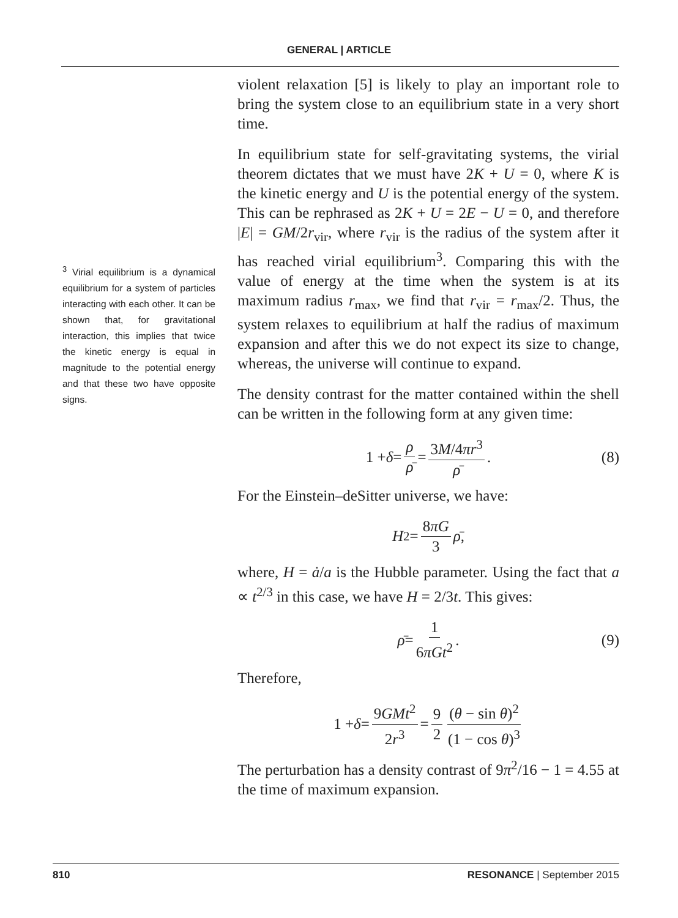GENERAL | ARTICLE
<sup>3</sup> Virial equilibrium is a dynamical equilibrium for a system of particles interacting with each other. It can be shown that, for gravitational interaction, this implies that twice the kinetic energy is equal in magnitude to the potential energy and that these two have opposite signs.
violent relaxation [5] is likely to play an important role to bring the system close to an equilibrium state in a very short time.
In equilibrium state for self-gravitating systems, the virial theorem dictates that we must have 2K + U = 0, where K is the kinetic energy and U is the potential energy of the system. This can be rephrased as 2K + U = 2E − U = 0, and therefore |E| = GM/2r<sub>vir</sub>, where r<sub>vir</sub> is the radius of the system after it has reached virial equilibrium<sup>3</sup>. Comparing this with the value of energy at the time when the system is at its maximum radius r<sub>max</sub>, we find that r<sub>vir</sub> = r<sub>max</sub>/2. Thus, the system relaxes to equilibrium at half the radius of maximum expansion and after this we do not expect its size to change, whereas, the universe will continue to expand.
The density contrast for the matter contained within the shell can be written in the following form at any given time:
1 + δ = ρ ρ̄ = 3M/4πr<sup>3</sup> ρ̄. (8)
For the Einstein–deSitter universe, we have:
H<sup>2</sup> = 8πG 3 ρ̄,
where, H = ȧ/a is the Hubble parameter. Using the fact that a ∝ t<sup>2/3</sup> in this case, we have H = 2/3t. This gives:
ρ̄ = 1 6πGt<sup>2</sup>. (9)
Therefore,
1 + δ = 9GMt<sup>2</sup> 2r<sup>3</sup> = 9 2 (θ − sin θ)<sup>2</sup> (1 − cos θ)<sup>3</sup>
The perturbation has a density contrast of 9π<sup>2</sup>/16 − 1 = 4.55 at the time of maximum expansion.
810 RESONANCE | September 2015